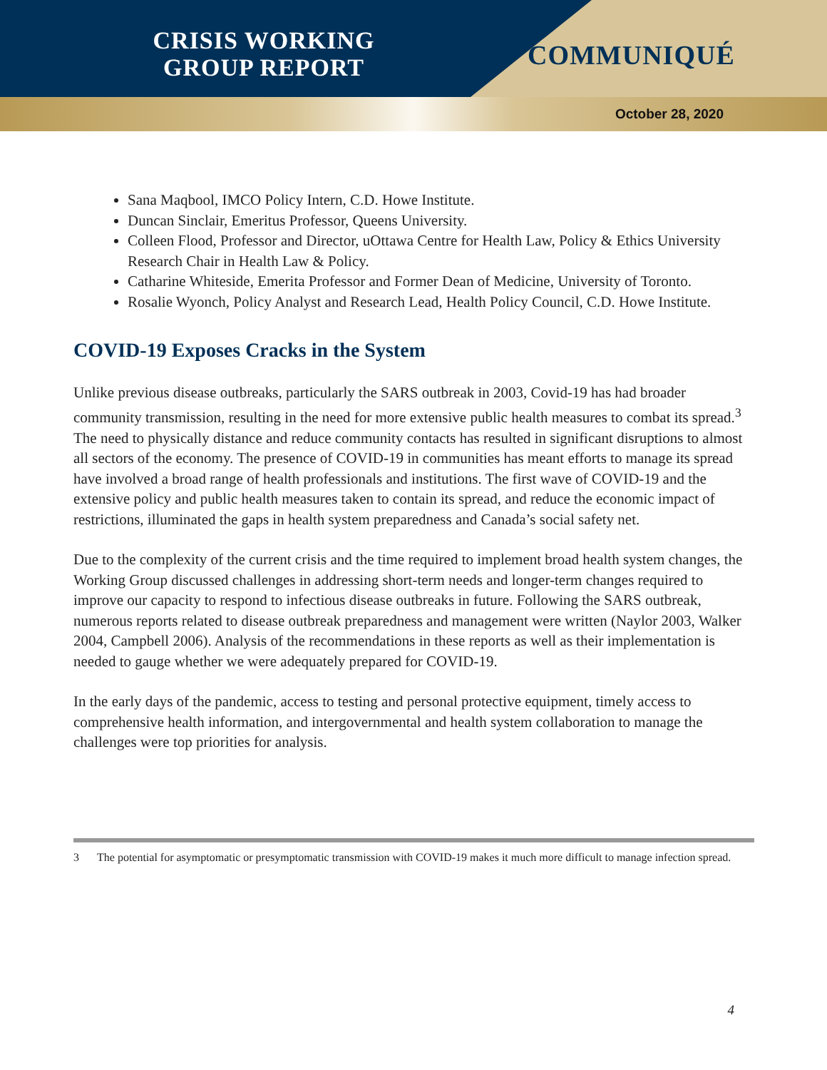CRISIS WORKING
GROUP REPORT
COMMUNIQUÉ
October 28, 2020
Sana Maqbool, IMCO Policy Intern, C.D. Howe Institute.
Duncan Sinclair, Emeritus Professor, Queens University.
Colleen Flood, Professor and Director, uOttawa Centre for Health Law, Policy & Ethics University Research Chair in Health Law & Policy.
Catharine Whiteside, Emerita Professor and Former Dean of Medicine, University of Toronto.
Rosalie Wyonch, Policy Analyst and Research Lead, Health Policy Council, C.D. Howe Institute.
COVID-19 Exposes Cracks in the System
Unlike previous disease outbreaks, particularly the SARS outbreak in 2003, Covid-19 has had broader community transmission, resulting in the need for more extensive public health measures to combat its spread.<sup>3</sup> The need to physically distance and reduce community contacts has resulted in significant disruptions to almost all sectors of the economy. The presence of COVID-19 in communities has meant efforts to manage its spread have involved a broad range of health professionals and institutions. The first wave of COVID-19 and the extensive policy and public health measures taken to contain its spread, and reduce the economic impact of restrictions, illuminated the gaps in health system preparedness and Canada’s social safety net.
Due to the complexity of the current crisis and the time required to implement broad health system changes, the Working Group discussed challenges in addressing short-term needs and longer-term changes required to improve our capacity to respond to infectious disease outbreaks in future. Following the SARS outbreak, numerous reports related to disease outbreak preparedness and management were written (Naylor 2003, Walker 2004, Campbell 2006). Analysis of the recommendations in these reports as well as their implementation is needed to gauge whether we were adequately prepared for COVID-19.
In the early days of the pandemic, access to testing and personal protective equipment, timely access to comprehensive health information, and intergovernmental and health system collaboration to manage the challenges were top priorities for analysis.
3 The potential for asymptomatic or presymptomatic transmission with COVID-19 makes it much more difficult to manage infection spread.
4